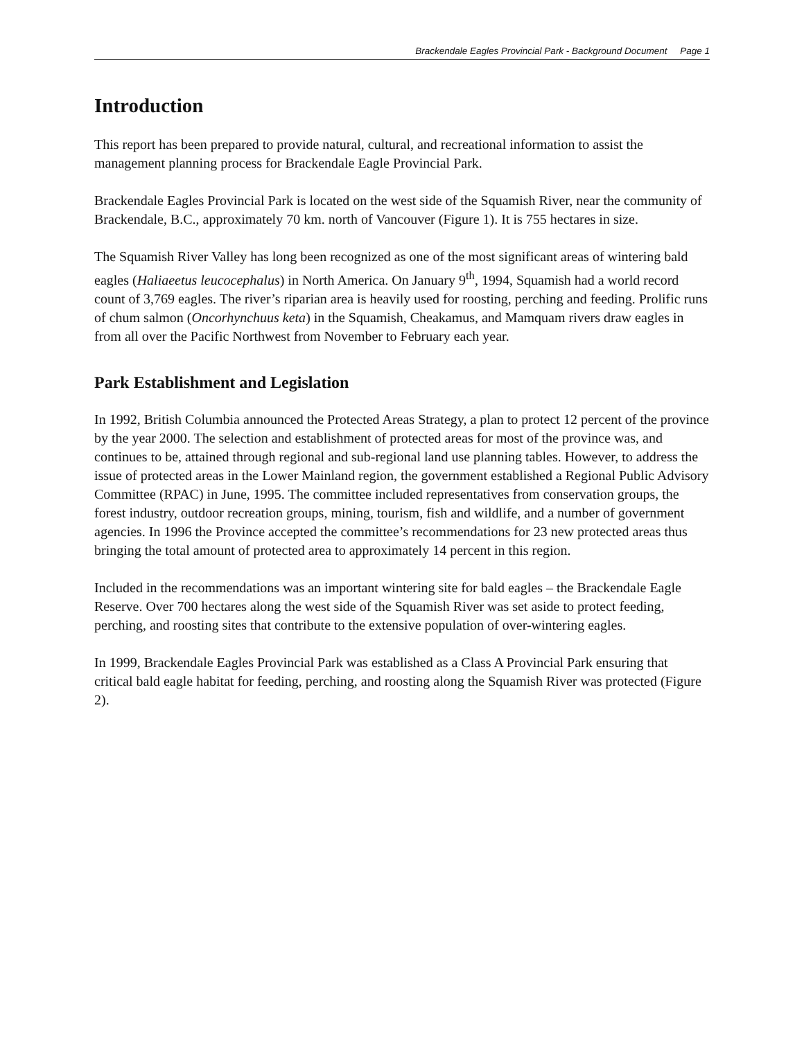Brackendale Eagles Provincial Park - Background Document Page 1
Introduction
This report has been prepared to provide natural, cultural, and recreational information to assist the management planning process for Brackendale Eagle Provincial Park.
Brackendale Eagles Provincial Park is located on the west side of the Squamish River, near the community of Brackendale, B.C., approximately 70 km. north of Vancouver (Figure 1). It is 755 hectares in size.
The Squamish River Valley has long been recognized as one of the most significant areas of wintering bald eagles (Haliaeetus leucocephalus) in North America. On January 9<sup>th</sup>, 1994, Squamish had a world record count of 3,769 eagles. The river’s riparian area is heavily used for roosting, perching and feeding. Prolific runs of chum salmon (Oncorhynchuus keta) in the Squamish, Cheakamus, and Mamquam rivers draw eagles in from all over the Pacific Northwest from November to February each year.
Park Establishment and Legislation
In 1992, British Columbia announced the Protected Areas Strategy, a plan to protect 12 percent of the province by the year 2000. The selection and establishment of protected areas for most of the province was, and continues to be, attained through regional and sub-regional land use planning tables. However, to address the issue of protected areas in the Lower Mainland region, the government established a Regional Public Advisory Committee (RPAC) in June, 1995. The committee included representatives from conservation groups, the forest industry, outdoor recreation groups, mining, tourism, fish and wildlife, and a number of government agencies. In 1996 the Province accepted the committee’s recommendations for 23 new protected areas thus bringing the total amount of protected area to approximately 14 percent in this region.
Included in the recommendations was an important wintering site for bald eagles – the Brackendale Eagle Reserve. Over 700 hectares along the west side of the Squamish River was set aside to protect feeding, perching, and roosting sites that contribute to the extensive population of over-wintering eagles.
In 1999, Brackendale Eagles Provincial Park was established as a Class A Provincial Park ensuring that critical bald eagle habitat for feeding, perching, and roosting along the Squamish River was protected (Figure 2).